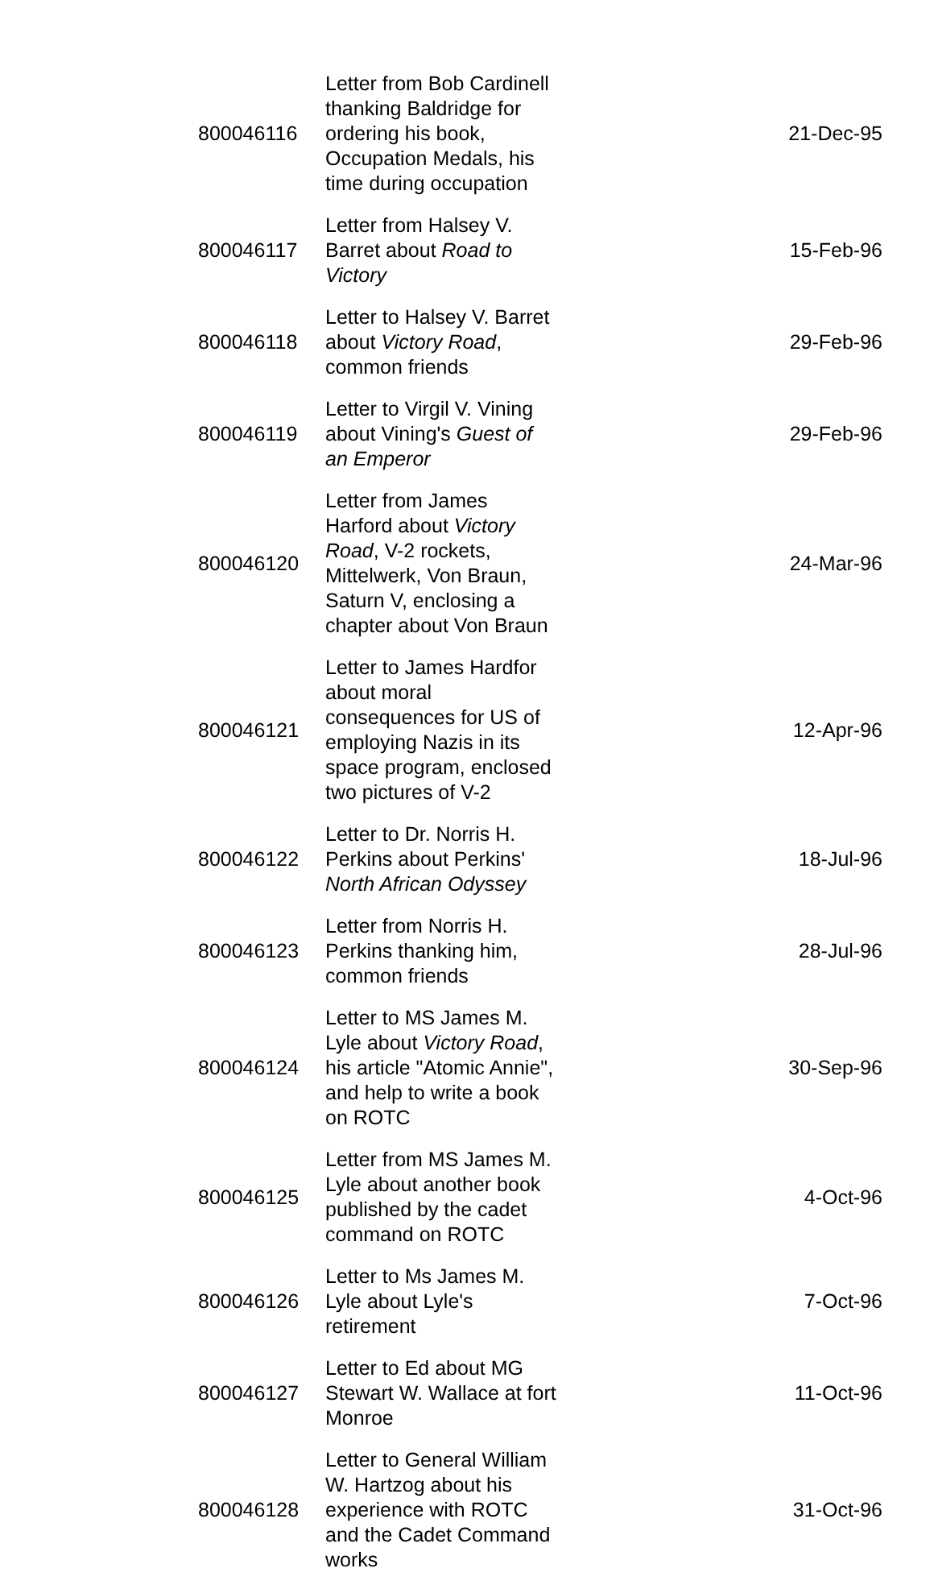| 800046116 | Letter from Bob Cardinell thanking Baldridge for ordering his book, Occupation Medals, his time during occupation | 21-Dec-95 |
| 800046117 | Letter from Halsey V. Barret about Road to Victory | 15-Feb-96 |
| 800046118 | Letter to Halsey V. Barret about Victory Road , common friends | 29-Feb-96 |
| 800046119 | Letter to Virgil V. Vining about Vining's Guest of an Emperor | 29-Feb-96 |
| 800046120 | Letter from James Harford about Victory Road , V-2 rockets, Mittelwerk, Von Braun, Saturn V, enclosing a chapter about Von Braun | 24-Mar-96 |
| 800046121 | Letter to James Hardfor about moral consequences for US of employing Nazis in its space program, enclosed two pictures of V-2 | 12-Apr-96 |
| 800046122 | Letter to Dr. Norris H. Perkins about Perkins' North African Odyssey | 18-Jul-96 |
| 800046123 | Letter from Norris H. Perkins thanking him, common friends | 28-Jul-96 |
| 800046124 | Letter to MS James M. Lyle about Victory Road , his article "Atomic Annie", and help to write a book on ROTC | 30-Sep-96 |
| 800046125 | Letter from MS James M. Lyle about another book published by the cadet command on ROTC | 4-Oct-96 |
| 800046126 | Letter to Ms James M. Lyle about Lyle's retirement | 7-Oct-96 |
| 800046127 | Letter to Ed about MG Stewart W. Wallace at fort Monroe | 11-Oct-96 |
| 800046128 | Letter to General William W. Hartzog about his experience with ROTC and the Cadet Command works | 31-Oct-96 |